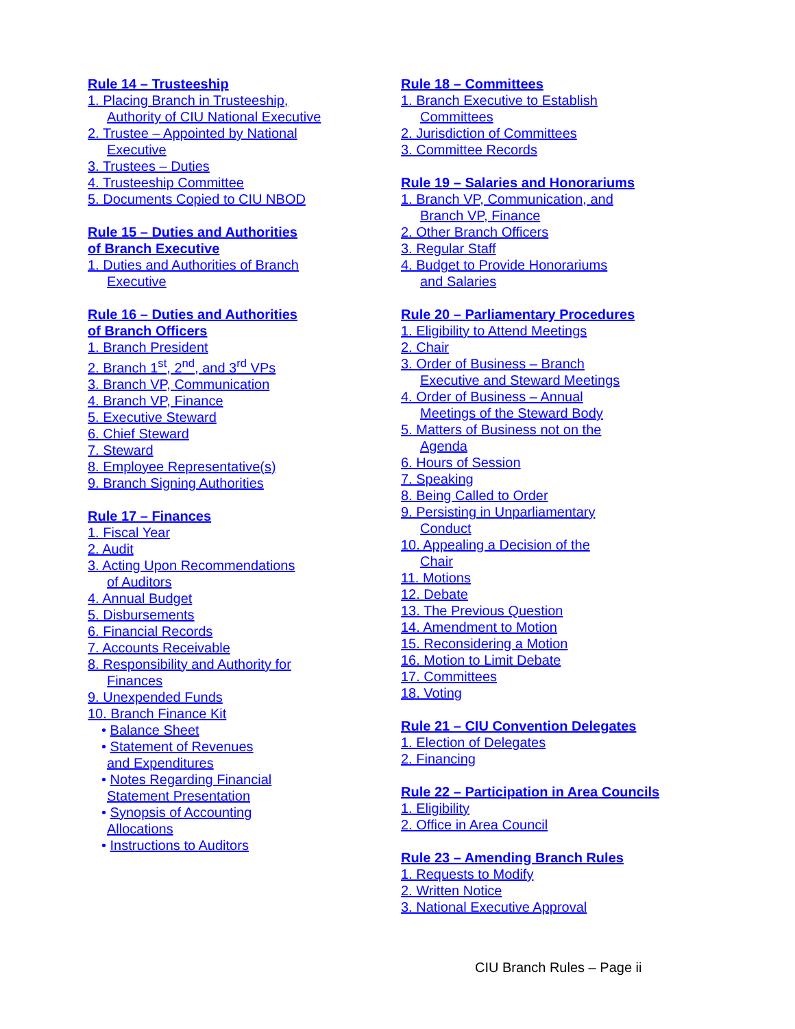Rule 14 – Trusteeship
1. Placing Branch in Trusteeship,
Authority of CIU National Executive
2. Trustee – Appointed by National
Executive
3. Trustees – Duties
4. Trusteeship Committee
5. Documents Copied to CIU NBOD
Rule 15 – Duties and Authorities
of Branch Executive
1. Duties and Authorities of Branch
Executive
Rule 16 – Duties and Authorities
of Branch Officers
1. Branch President
2. Branch 1<sup>st</sup>, 2<sup>nd</sup>, and 3<sup>rd</sup> VPs
3. Branch VP, Communication
4. Branch VP, Finance
5. Executive Steward
6. Chief Steward
7. Steward
8. Employee Representative(s)
9. Branch Signing Authorities
Rule 17 – Finances
1. Fiscal Year
2. Audit
3. Acting Upon Recommendations
of Auditors
4. Annual Budget
5. Disbursements
6. Financial Records
7. Accounts Receivable
8. Responsibility and Authority for
Finances
9. Unexpended Funds
10. Branch Finance Kit
• Balance Sheet
• Statement of Revenues
and Expenditures
• Notes Regarding Financial
Statement Presentation
• Synopsis of Accounting
Allocations
• Instructions to Auditors
Rule 18 – Committees
1. Branch Executive to Establish
Committees
2. Jurisdiction of Committees
3. Committee Records
Rule 19 – Salaries and Honorariums
1. Branch VP, Communication, and
Branch VP, Finance
2. Other Branch Officers
3. Regular Staff
4. Budget to Provide Honorariums
and Salaries
Rule 20 – Parliamentary Procedures
1. Eligibility to Attend Meetings
2. Chair
3. Order of Business – Branch
Executive and Steward Meetings
4. Order of Business – Annual
Meetings of the Steward Body
5. Matters of Business not on the
Agenda
6. Hours of Session
7. Speaking
8. Being Called to Order
9. Persisting in Unparliamentary
Conduct
10. Appealing a Decision of the
Chair
11. Motions
12. Debate
13. The Previous Question
14. Amendment to Motion
15. Reconsidering a Motion
16. Motion to Limit Debate
17. Committees
18. Voting
Rule 21 – CIU Convention Delegates
1. Election of Delegates
2. Financing
Rule 22 – Participation in Area Councils
1. Eligibility
2. Office in Area Council
Rule 23 – Amending Branch Rules
1. Requests to Modify
2. Written Notice
3. National Executive Approval
CIU Branch Rules – Page ii